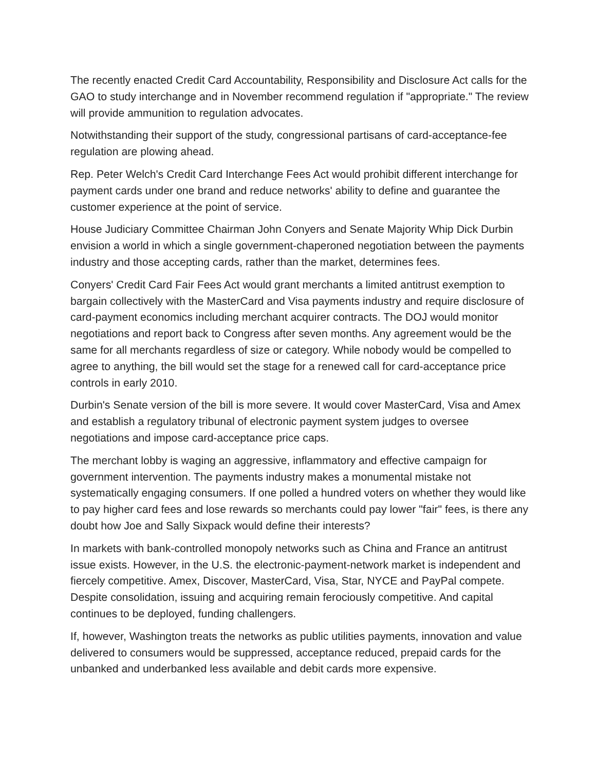The recently enacted Credit Card Accountability, Responsibility and Disclosure Act calls for the GAO to study interchange and in November recommend regulation if "appropriate." The review will provide ammunition to regulation advocates.
Notwithstanding their support of the study, congressional partisans of card-acceptance-fee regulation are plowing ahead.
Rep. Peter Welch's Credit Card Interchange Fees Act would prohibit different interchange for payment cards under one brand and reduce networks' ability to define and guarantee the customer experience at the point of service.
House Judiciary Committee Chairman John Conyers and Senate Majority Whip Dick Durbin envision a world in which a single government-chaperoned negotiation between the payments industry and those accepting cards, rather than the market, determines fees.
Conyers' Credit Card Fair Fees Act would grant merchants a limited antitrust exemption to bargain collectively with the MasterCard and Visa payments industry and require disclosure of card-payment economics including merchant acquirer contracts. The DOJ would monitor negotiations and report back to Congress after seven months. Any agreement would be the same for all merchants regardless of size or category. While nobody would be compelled to agree to anything, the bill would set the stage for a renewed call for card-acceptance price controls in early 2010.
Durbin's Senate version of the bill is more severe. It would cover MasterCard, Visa and Amex and establish a regulatory tribunal of electronic payment system judges to oversee negotiations and impose card-acceptance price caps.
The merchant lobby is waging an aggressive, inflammatory and effective campaign for government intervention. The payments industry makes a monumental mistake not systematically engaging consumers. If one polled a hundred voters on whether they would like to pay higher card fees and lose rewards so merchants could pay lower "fair" fees, is there any doubt how Joe and Sally Sixpack would define their interests?
In markets with bank-controlled monopoly networks such as China and France an antitrust issue exists. However, in the U.S. the electronic-payment-network market is independent and fiercely competitive. Amex, Discover, MasterCard, Visa, Star, NYCE and PayPal compete. Despite consolidation, issuing and acquiring remain ferociously competitive. And capital continues to be deployed, funding challengers.
If, however, Washington treats the networks as public utilities payments, innovation and value delivered to consumers would be suppressed, acceptance reduced, prepaid cards for the unbanked and underbanked less available and debit cards more expensive.